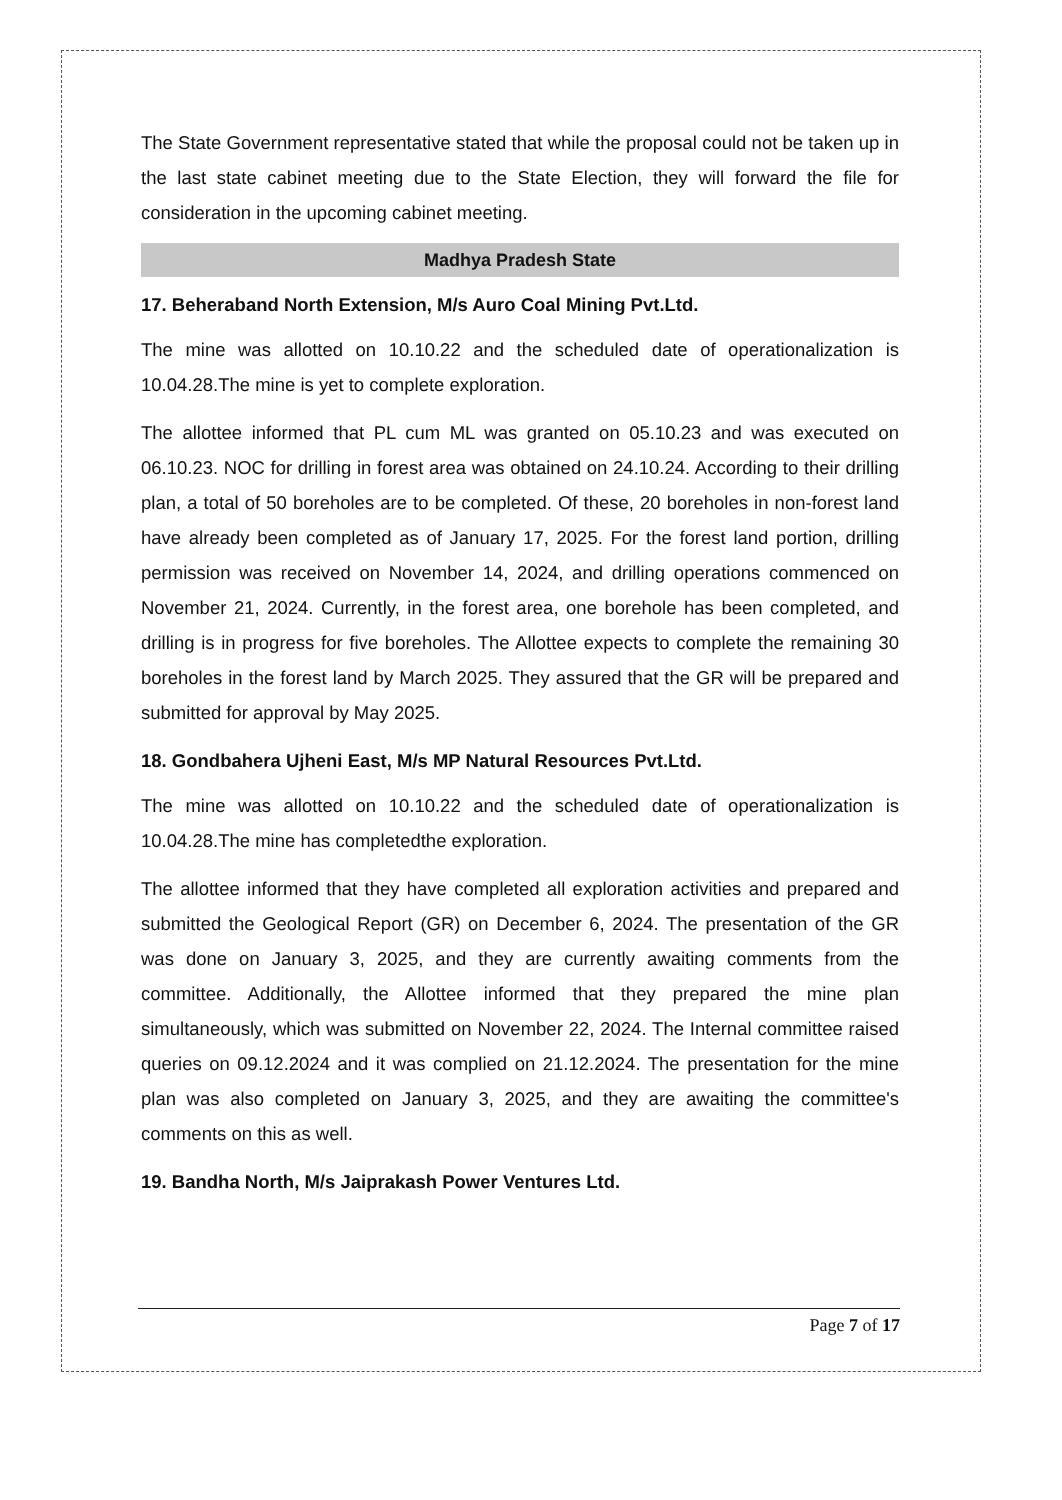The State Government representative stated that while the proposal could not be taken up in the last state cabinet meeting due to the State Election, they will forward the file for consideration in the upcoming cabinet meeting.
Madhya Pradesh State
17. Beheraband North Extension, M/s Auro Coal Mining Pvt.Ltd.
The mine was allotted on 10.10.22 and the scheduled date of operationalization is 10.04.28.The mine is yet to complete exploration.
The allottee informed that PL cum ML was granted on 05.10.23 and was executed on 06.10.23. NOC for drilling in forest area was obtained on 24.10.24. According to their drilling plan, a total of 50 boreholes are to be completed. Of these, 20 boreholes in non-forest land have already been completed as of January 17, 2025. For the forest land portion, drilling permission was received on November 14, 2024, and drilling operations commenced on November 21, 2024. Currently, in the forest area, one borehole has been completed, and drilling is in progress for five boreholes. The Allottee expects to complete the remaining 30 boreholes in the forest land by March 2025. They assured that the GR will be prepared and submitted for approval by May 2025.
18. Gondbahera Ujheni East, M/s MP Natural Resources Pvt.Ltd.
The mine was allotted on 10.10.22 and the scheduled date of operationalization is 10.04.28.The mine has completedthe exploration.
The allottee informed that they have completed all exploration activities and prepared and submitted the Geological Report (GR) on December 6, 2024. The presentation of the GR was done on January 3, 2025, and they are currently awaiting comments from the committee. Additionally, the Allottee informed that they prepared the mine plan simultaneously, which was submitted on November 22, 2024. The Internal committee raised queries on 09.12.2024 and it was complied on 21.12.2024. The presentation for the mine plan was also completed on January 3, 2025, and they are awaiting the committee's comments on this as well.
19. Bandha North, M/s Jaiprakash Power Ventures Ltd.
Page 7 of 17